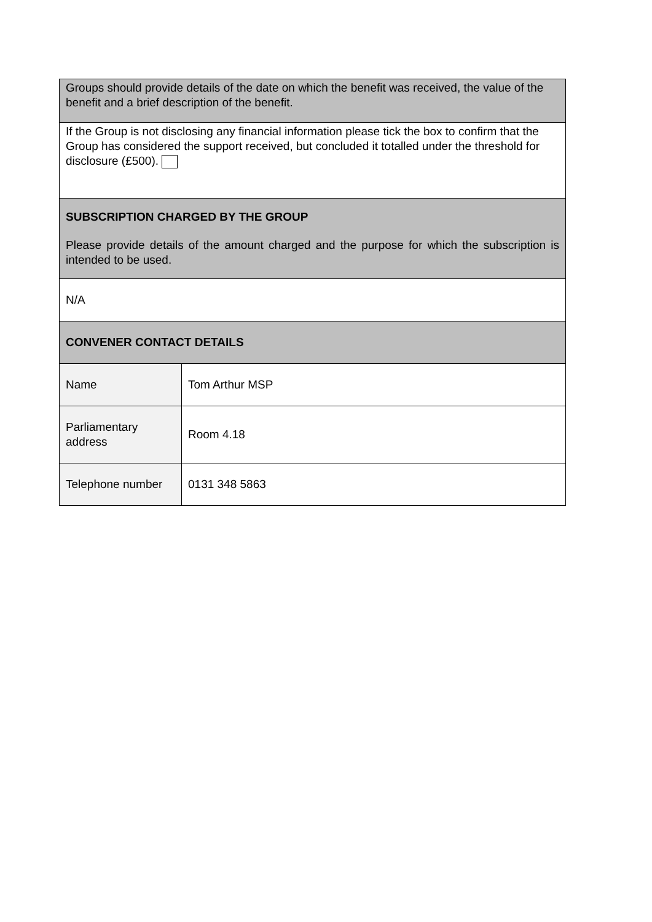| Groups should provide details of the date on which the benefit was received, the value of the benefit and a brief description of the benefit. | |
| If the Group is not disclosing any financial information please tick the box to confirm that the Group has considered the support received, but concluded it totalled under the threshold for disclosure (£500). | |
| SUBSCRIPTION CHARGED BY THE GROUP Please provide details of the amount charged and the purpose for which the subscription is intended to be used. | |
| N/A | |
| CONVENER CONTACT DETAILS | |
| Name | Tom Arthur MSP |
| Parliamentary address | Room 4.18 |
| Telephone number | 0131 348 5863 |